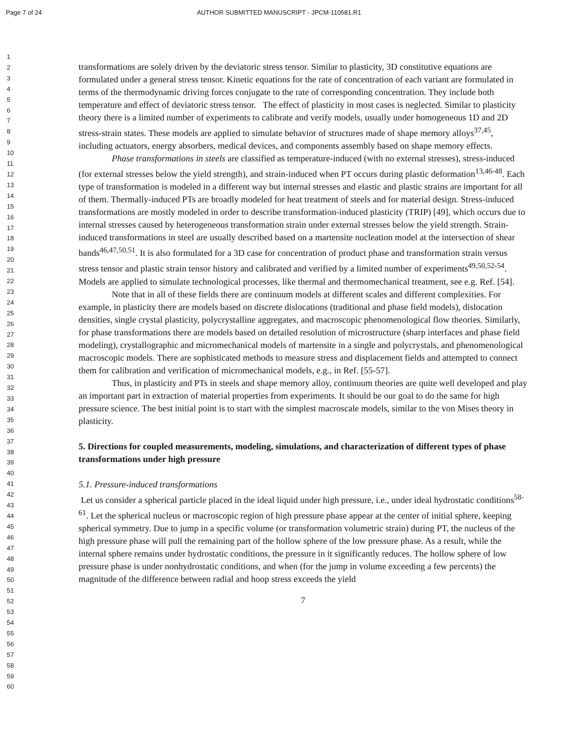Page 7 of 24 AUTHOR SUBMITTED MANUSCRIPT - JPCM-110581.R1
1
2
3
4
5
6
7
8
9
10
11
12
13
14
15
16
17
18
19
20
21
22
23
24
25
26
27
28
29
30
31
32
33
34
35
36
37
38
39
40
41
42
43
44
45
46
47
48
49
50
51
52
53
54
55
56
57
58
59
60
transformations are solely driven by the deviatoric stress tensor. Similar to plasticity, 3D constitutive equations are formulated under a general stress tensor. Kinetic equations for the rate of concentration of each variant are formulated in terms of the thermodynamic driving forces conjugate to the rate of corresponding concentration. They include both temperature and effect of deviatoric stress tensor. The effect of plasticity in most cases is neglected. Similar to plasticity theory there is a limited number of experiments to calibrate and verify models, usually under homogeneous 1D and 2D stress-strain states. These models are applied to simulate behavior of structures made of shape memory alloys<sup>37,45</sup>, including actuators, energy absorbers, medical devices, and components assembly based on shape memory effects.
Phase transformations in steels are classified as temperature-induced (with no external stresses), stress-induced (for external stresses below the yield strength), and strain-induced when PT occurs during plastic deformation<sup>13,46-48</sup>. Each type of transformation is modeled in a different way but internal stresses and elastic and plastic strains are important for all of them. Thermally-induced PTs are broadly modeled for heat treatment of steels and for material design. Stress-induced transformations are mostly modeled in order to describe transformation-induced plasticity (TRIP) [49], which occurs due to internal stresses caused by heterogeneous transformation strain under external stresses below the yield strength. Strain-induced transformations in steel are usually described based on a martensite nucleation model at the intersection of shear bands<sup>46,47,50,51</sup>. It is also formulated for a 3D case for concentration of product phase and transformation strain versus stress tensor and plastic strain tensor history and calibrated and verified by a limited number of experiments<sup>49,50,52-54</sup>. Models are applied to simulate technological processes, like thermal and thermomechanical treatment, see e.g. Ref. [54].
Note that in all of these fields there are continuum models at different scales and different complexities. For example, in plasticity there are models based on discrete dislocations (traditional and phase field models), dislocation densities, single crystal plasticity, polycrystalline aggregates, and macroscopic phenomenological flow theories. Similarly, for phase transformations there are models based on detailed resolution of microstructure (sharp interfaces and phase field modeling), crystallographic and micromechanical models of martensite in a single and polycrystals, and phenomenological macroscopic models. There are sophisticated methods to measure stress and displacement fields and attempted to connect them for calibration and verification of micromechanical models, e.g., in Ref. [55-57].
Thus, in plasticity and PTs in steels and shape memory alloy, continuum theories are quite well developed and play an important part in extraction of material properties from experiments. It should be our goal to do the same for high pressure science. The best initial point is to start with the simplest macroscale models, similar to the von Mises theory in plasticity.
5. Directions for coupled measurements, modeling, simulations, and characterization of different types of phase transformations under high pressure
5.1. Pressure-induced transformations
Let us consider a spherical particle placed in the ideal liquid under high pressure, i.e., under ideal hydrostatic conditions<sup>58-61</sup>. Let the spherical nucleus or macroscopic region of high pressure phase appear at the center of initial sphere, keeping spherical symmetry. Due to jump in a specific volume (or transformation volumetric strain) during PT, the nucleus of the high pressure phase will pull the remaining part of the hollow sphere of the low pressure phase. As a result, while the internal sphere remains under hydrostatic conditions, the pressure in it significantly reduces. The hollow sphere of low pressure phase is under nonhydrostatic conditions, and when (for the jump in volume exceeding a few percents) the magnitude of the difference between radial and hoop stress exceeds the yield
7